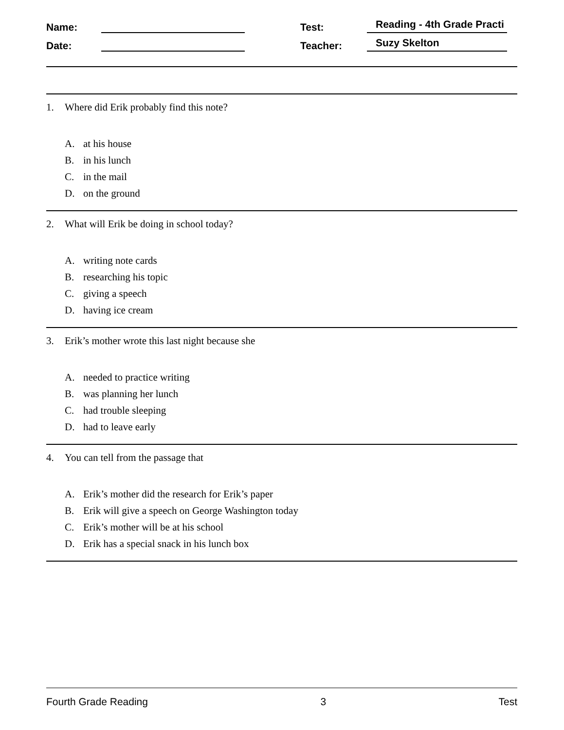Name:
Test:
Reading - 4th Grade Practi
Date:
Teacher:
Suzy Skelton
1. Where did Erik probably find this note?
A. at his house
B. in his lunch
C. in the mail
D. on the ground
2. What will Erik be doing in school today?
A. writing note cards
B. researching his topic
C. giving a speech
D. having ice cream
3. Erik’s mother wrote this last night because she
A. needed to practice writing
B. was planning her lunch
C. had trouble sleeping
D. had to leave early
4. You can tell from the passage that
A. Erik’s mother did the research for Erik’s paper
B. Erik will give a speech on George Washington today
C. Erik’s mother will be at his school
D. Erik has a special snack in his lunch box
Fourth Grade Reading 3 Test